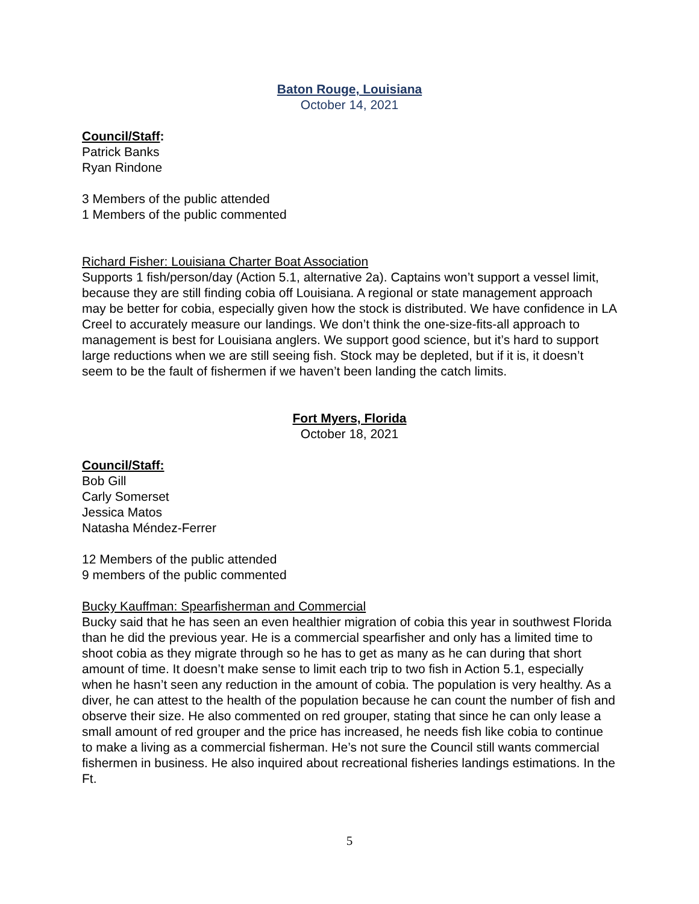Baton Rouge, Louisiana
October 14, 2021
Council/Staff:
Patrick Banks
Ryan Rindone
3 Members of the public attended
1 Members of the public commented
Richard Fisher: Louisiana Charter Boat Association
Supports 1 fish/person/day (Action 5.1, alternative 2a). Captains won’t support a vessel limit, because they are still finding cobia off Louisiana. A regional or state management approach may be better for cobia, especially given how the stock is distributed. We have confidence in LA Creel to accurately measure our landings. We don’t think the one-size-fits-all approach to management is best for Louisiana anglers. We support good science, but it’s hard to support large reductions when we are still seeing fish. Stock may be depleted, but if it is, it doesn’t seem to be the fault of fishermen if we haven’t been landing the catch limits.
Fort Myers, Florida
October 18, 2021
Council/Staff:
Bob Gill
Carly Somerset
Jessica Matos
Natasha Méndez-Ferrer
12 Members of the public attended
9 members of the public commented
Bucky Kauffman: Spearfisherman and Commercial
Bucky said that he has seen an even healthier migration of cobia this year in southwest Florida than he did the previous year. He is a commercial spearfisher and only has a limited time to shoot cobia as they migrate through so he has to get as many as he can during that short amount of time. It doesn’t make sense to limit each trip to two fish in Action 5.1, especially when he hasn’t seen any reduction in the amount of cobia. The population is very healthy. As a diver, he can attest to the health of the population because he can count the number of fish and observe their size. He also commented on red grouper, stating that since he can only lease a small amount of red grouper and the price has increased, he needs fish like cobia to continue to make a living as a commercial fisherman. He’s not sure the Council still wants commercial fishermen in business. He also inquired about recreational fisheries landings estimations. In the Ft.
5